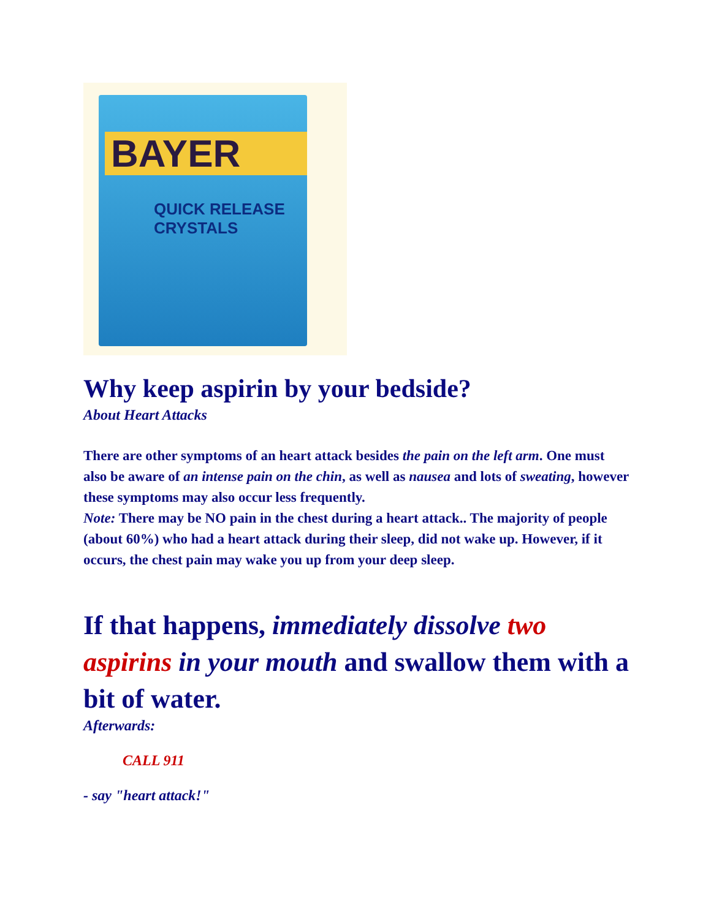BAYER
QUICK RELEASE CRYSTALS
Why keep aspirin by your bedside?
About Heart Attacks
There are other symptoms of an heart attack besides the pain on the left arm. One must also be aware of an intense pain on the chin, as well as nausea and lots of sweating, however these symptoms may also occur less frequently.
Note: There may be NO pain in the chest during a heart attack.. The majority of people (about 60%) who had a heart attack during their sleep, did not wake up. However, if it occurs, the chest pain may wake you up from your deep sleep.
If that happens, immediately dissolve two aspirins in your mouth and swallow them with a bit of water.
Afterwards:
CALL 911
- say "heart attack!"